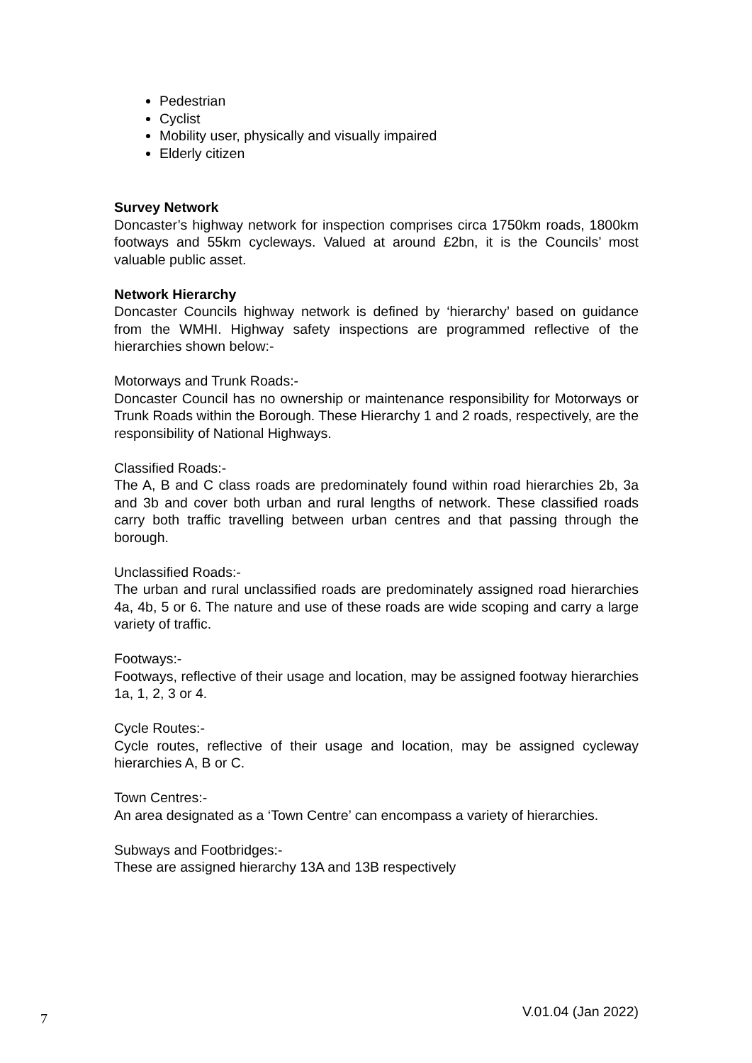Pedestrian
Cyclist
Mobility user, physically and visually impaired
Elderly citizen
Survey Network
Doncaster’s highway network for inspection comprises circa 1750km roads, 1800km footways and 55km cycleways. Valued at around £2bn, it is the Councils’ most valuable public asset.
Network Hierarchy
Doncaster Councils highway network is defined by ‘hierarchy’ based on guidance from the WMHI. Highway safety inspections are programmed reflective of the hierarchies shown below:-
Motorways and Trunk Roads:-
Doncaster Council has no ownership or maintenance responsibility for Motorways or Trunk Roads within the Borough. These Hierarchy 1 and 2 roads, respectively, are the responsibility of National Highways.
Classified Roads:-
The A, B and C class roads are predominately found within road hierarchies 2b, 3a and 3b and cover both urban and rural lengths of network. These classified roads carry both traffic travelling between urban centres and that passing through the borough.
Unclassified Roads:-
The urban and rural unclassified roads are predominately assigned road hierarchies 4a, 4b, 5 or 6. The nature and use of these roads are wide scoping and carry a large variety of traffic.
Footways:-
Footways, reflective of their usage and location, may be assigned footway hierarchies 1a, 1, 2, 3 or 4.
Cycle Routes:-
Cycle routes, reflective of their usage and location, may be assigned cycleway hierarchies A, B or C.
Town Centres:-
An area designated as a ‘Town Centre’ can encompass a variety of hierarchies.
Subways and Footbridges:-
These are assigned hierarchy 13A and 13B respectively
7 V.01.04 (Jan 2022)